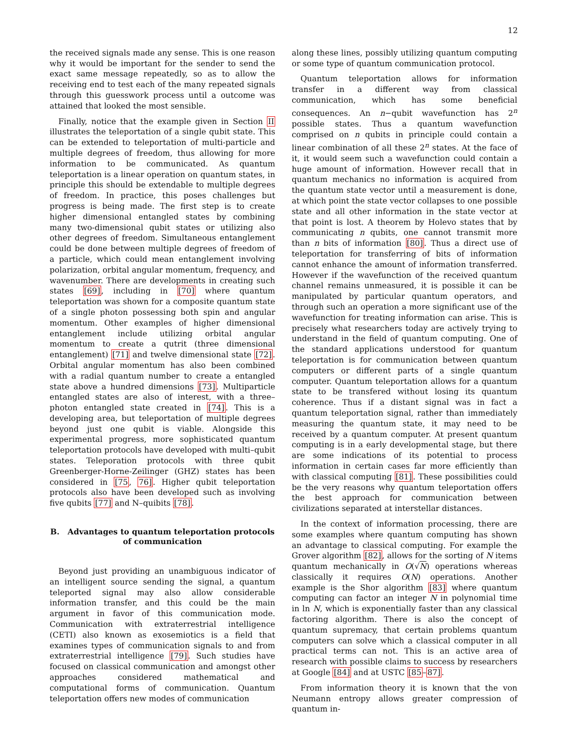12
the received signals made any sense. This is one reason why it would be important for the sender to send the exact same message repeatedly, so as to allow the receiving end to test each of the many repeated signals through this guesswork process until a outcome was attained that looked the most sensible.
Finally, notice that the example given in Section II illustrates the teleportation of a single qubit state. This can be extended to teleportation of multi-particle and multiple degrees of freedom, thus allowing for more information to be communicated. As quantum teleportation is a linear operation on quantum states, in principle this should be extendable to multiple degrees of freedom. In practice, this poses challenges but progress is being made. The first step is to create higher dimensional entangled states by combining many two-dimensional qubit states or utilizing also other degrees of freedom. Simultaneous entanglement could be done between multiple degrees of freedom of a particle, which could mean entanglement involving polarization, orbital angular momentum, frequency, and wavenumber. There are developments in creating such states [69], including in [70] where quantum teleportation was shown for a composite quantum state of a single photon possessing both spin and angular momentum. Other examples of higher dimensional entanglement include utilizing orbital angular momentum to create a qutrit (three dimensional entanglement) [71] and twelve dimensional state [72]. Orbital angular momentum has also been combined with a radial quantum number to create a entangled state above a hundred dimensions [73]. Multiparticle entangled states are also of interest, with a three–photon entangled state created in [74]. This is a developing area, but teleportation of multiple degrees beyond just one qubit is viable. Alongside this experimental progress, more sophisticated quantum teleportation protocols have developed with multi–qubit states. Teleporation protocols with three qubit Greenberger-Horne-Zeilinger (GHZ) states has been considered in [75, 76]. Higher qubit teleportation protocols also have been developed such as involving five qubits [77] and N–quibits [78].
B. Advantages to quantum teleportation protocols of communication
Beyond just providing an unambiguous indicator of an intelligent source sending the signal, a quantum teleported signal may also allow considerable information transfer, and this could be the main argument in favor of this communication mode. Communication with extraterrestrial intelligence (CETI) also known as exosemiotics is a field that examines types of communication signals to and from extraterrestrial intelligence [79]. Such studies have focused on classical communication and amongst other approaches considered mathematical and computational forms of communication. Quantum teleportation offers new modes of communication
along these lines, possibly utilizing quantum computing or some type of quantum communication protocol.
Quantum teleportation allows for information transfer in a different way from classical communication, which has some beneficial consequences. An n−qubit wavefunction has 2<sup>n</sup> possible states. Thus a quantum wavefunction comprised on n qubits in principle could contain a linear combination of all these 2<sup>n</sup> states. At the face of it, it would seem such a wavefunction could contain a huge amount of information. However recall that in quantum mechanics no information is acquired from the quantum state vector until a measurement is done, at which point the state vector collapses to one possible state and all other information in the state vector at that point is lost. A theorem by Holevo states that by communicating n qubits, one cannot transmit more than n bits of information [80]. Thus a direct use of teleportation for transferring of bits of information cannot enhance the amount of information transferred. However if the wavefunction of the received quantum channel remains unmeasured, it is possible it can be manipulated by particular quantum operators, and through such an operation a more significant use of the wavefunction for treating information can arise. This is precisely what researchers today are actively trying to understand in the field of quantum computing. One of the standard applications understood for quantum teleportation is for communication between quantum computers or different parts of a single quantum computer. Quantum teleportation allows for a quantum state to be transfered without losing its quantum coherence. Thus if a distant signal was in fact a quantum teleportation signal, rather than immediately measuring the quantum state, it may need to be received by a quantum computer. At present quantum computing is in a early developmental stage, but there are some indications of its potential to process information in certain cases far more efficiently than with classical computing [81]. These possibilities could be the very reasons why quantum teleportation offers the best approach for communication between civilizations separated at interstellar distances.
In the context of information processing, there are some examples where quantum computing has shown an advantage to classical computing. For example the Grover algorithm [82], allows for the sorting of N items quantum mechanically in O(√N) operations whereas classically it requires O(N) operations. Another example is the Shor algorithm [83] where quantum computing can factor an integer N in polynomial time in ln N, which is exponentially faster than any classical factoring algorithm. There is also the concept of quantum supremacy, that certain problems quantum computers can solve which a classical computer in all practical terms can not. This is an active area of research with possible claims to success by researchers at Google [84] and at USTC [85–87].
From information theory it is known that the von Neumann entropy allows greater compression of quantum in-